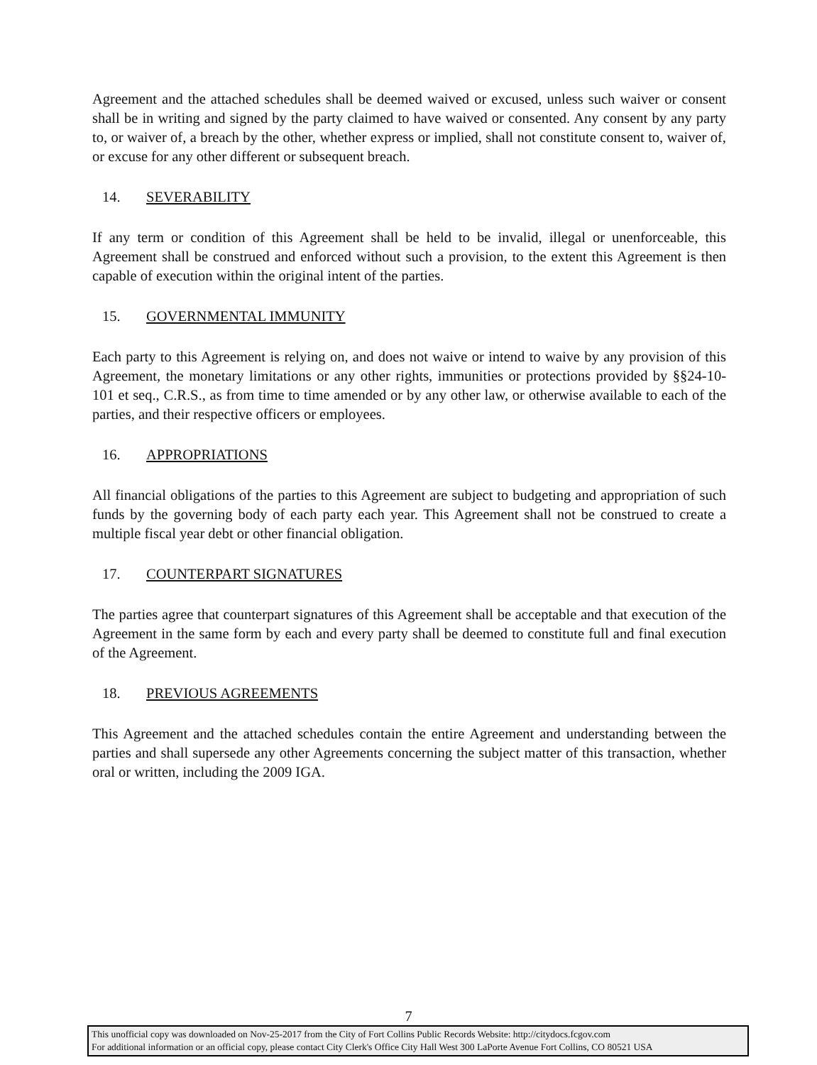Agreement and the attached schedules shall be deemed waived or excused, unless such waiver or consent shall be in writing and signed by the party claimed to have waived or consented. Any consent by any party to, or waiver of, a breach by the other, whether express or implied, shall not constitute consent to, waiver of, or excuse for any other different or subsequent breach.
14. SEVERABILITY
If any term or condition of this Agreement shall be held to be invalid, illegal or unenforceable, this Agreement shall be construed and enforced without such a provision, to the extent this Agreement is then capable of execution within the original intent of the parties.
15. GOVERNMENTAL IMMUNITY
Each party to this Agreement is relying on, and does not waive or intend to waive by any provision of this Agreement, the monetary limitations or any other rights, immunities or protections provided by §§24-10-101 et seq., C.R.S., as from time to time amended or by any other law, or otherwise available to each of the parties, and their respective officers or employees.
16. APPROPRIATIONS
All financial obligations of the parties to this Agreement are subject to budgeting and appropriation of such funds by the governing body of each party each year. This Agreement shall not be construed to create a multiple fiscal year debt or other financial obligation.
17. COUNTERPART SIGNATURES
The parties agree that counterpart signatures of this Agreement shall be acceptable and that execution of the Agreement in the same form by each and every party shall be deemed to constitute full and final execution of the Agreement.
18. PREVIOUS AGREEMENTS
This Agreement and the attached schedules contain the entire Agreement and understanding between the parties and shall supersede any other Agreements concerning the subject matter of this transaction, whether oral or written, including the 2009 IGA.
7
This unofficial copy was downloaded on Nov-25-2017 from the City of Fort Collins Public Records Website: http://citydocs.fcgov.com
For additional information or an official copy, please contact City Clerk's Office City Hall West 300 LaPorte Avenue Fort Collins, CO 80521 USA